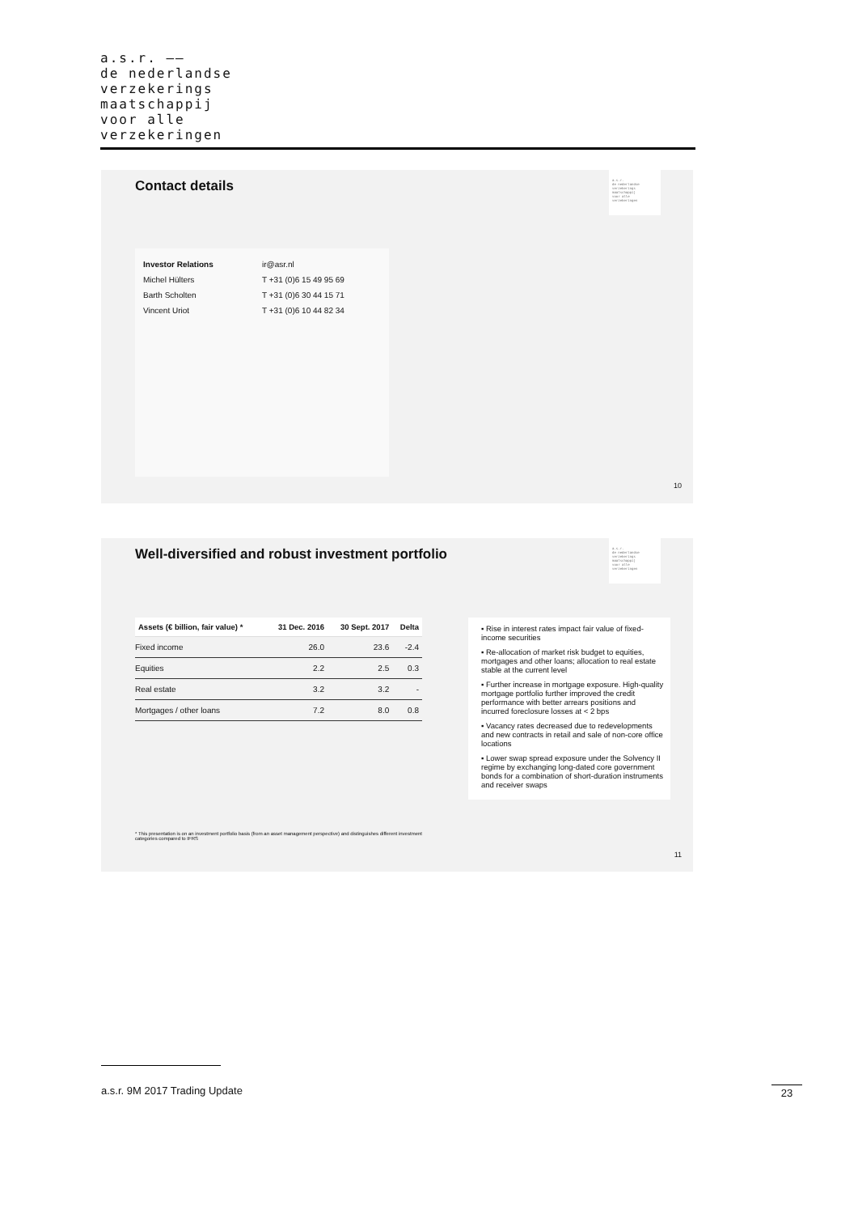a.s.r. ——
de nederlandse
verzekerings
maatschappij
voor alle
verzekeringen
Contact details
a.s.r.
de nederlandse
verzekerings
maatschappij
voor alle
verzekeringen
| Investor Relations | ir@asr.nl |
| Michel Hülters | T +31 (0)6 15 49 95 69 |
| Barth Scholten | T +31 (0)6 30 44 15 71 |
| Vincent Uriot | T +31 (0)6 10 44 82 34 |
10
Well-diversified and robust investment portfolio
a.s.r.
de nederlandse
verzekerings
maatschappij
voor alle
verzekeringen
| Assets (€ billion, fair value) * | 31 Dec. 2016 | 30 Sept. 2017 | Delta |
| --- | --- | --- | --- |
| Fixed income | 26.0 | 23.6 | -2.4 |
| Equities | 2.2 | 2.5 | 0.3 |
| Real estate | 3.2 | 3.2 | - |
| Mortgages / other loans | 7.2 | 8.0 | 0.8 |
▪ Rise in interest rates impact fair value of fixed-income securities
▪ Re-allocation of market risk budget to equities, mortgages and other loans; allocation to real estate stable at the current level
▪ Further increase in mortgage exposure. High-quality mortgage portfolio further improved the credit performance with better arrears positions and incurred foreclosure losses at < 2 bps
▪ Vacancy rates decreased due to redevelopments and new contracts in retail and sale of non-core office locations
▪ Lower swap spread exposure under the Solvency II regime by exchanging long-dated core government bonds for a combination of short-duration instruments and receiver swaps
* This presentation is on an investment portfolio basis (from an asset management perspective) and distinguishes different investment categories compared to IFRS
11
a.s.r. 9M 2017 Trading Update 23